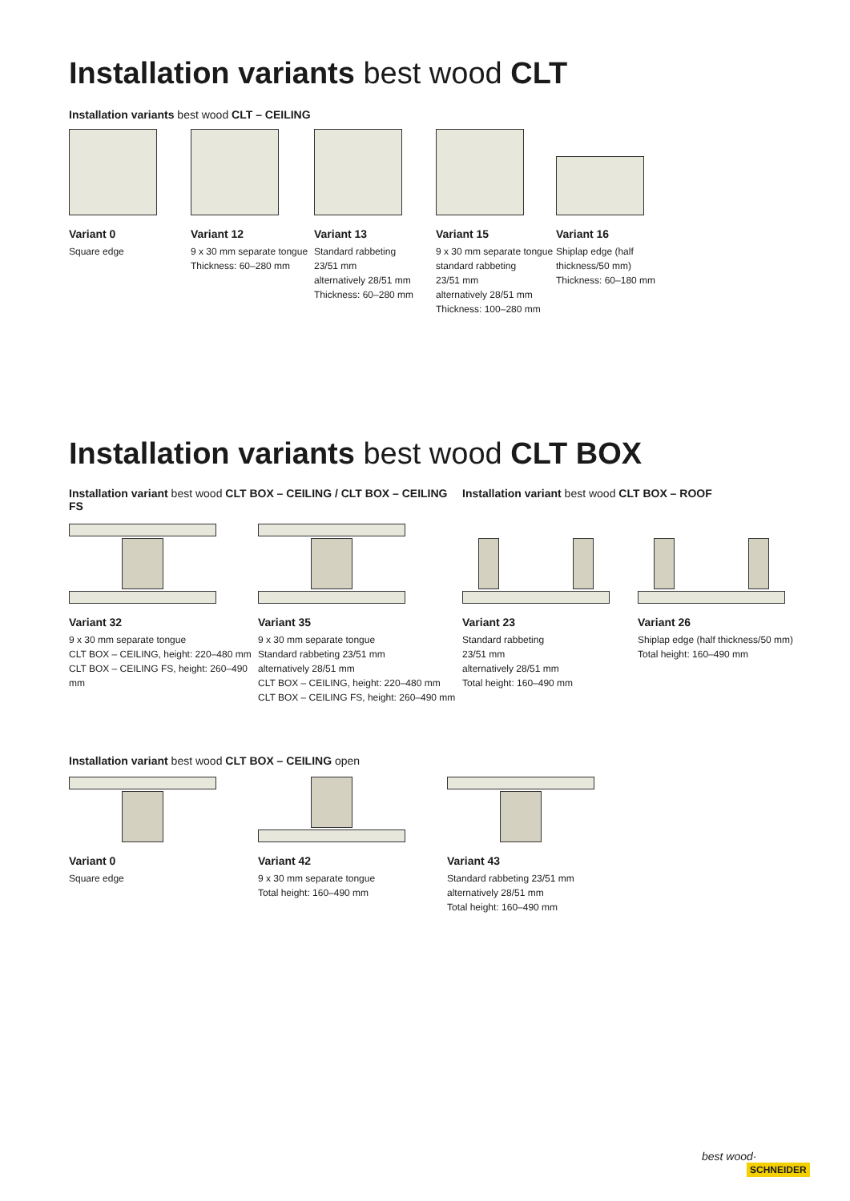Installation variants best wood CLT
Installation variants best wood CLT – CEILING
Variant 0
Square edge
Variant 12
9 x 30 mm separate tongue
Thickness: 60–280 mm
Variant 13
Standard rabbeting
23/51 mm
alternatively 28/51 mm
Thickness: 60–280 mm
Variant 15
9 x 30 mm separate tongue
standard rabbeting
23/51 mm
alternatively 28/51 mm
Thickness: 100–280 mm
Variant 16
Shiplap edge (half
thickness/50 mm)
Thickness: 60–180 mm
Installation variants best wood CLT BOX
Installation variant best wood CLT BOX – CEILING / CLT BOX – CEILING FS
Installation variant best wood CLT BOX – ROOF
Variant 32
9 x 30 mm separate tongue
CLT BOX – CEILING, height: 220–480 mm
CLT BOX – CEILING FS, height: 260–490 mm
Variant 35
9 x 30 mm separate tongue
Standard rabbeting 23/51 mm
alternatively 28/51 mm
CLT BOX – CEILING, height: 220–480 mm
CLT BOX – CEILING FS, height: 260–490 mm
Variant 23
Standard rabbeting
23/51 mm
alternatively 28/51 mm
Total height: 160–490 mm
Variant 26
Shiplap edge (half thickness/50 mm)
Total height: 160–490 mm
Installation variant best wood CLT BOX – CEILING open
Variant 0
Square edge
Variant 42
9 x 30 mm separate tongue
Total height: 160–490 mm
Variant 43
Standard rabbeting 23/51 mm
alternatively 28/51 mm
Total height: 160–490 mm
best wood·
SCHNEIDER